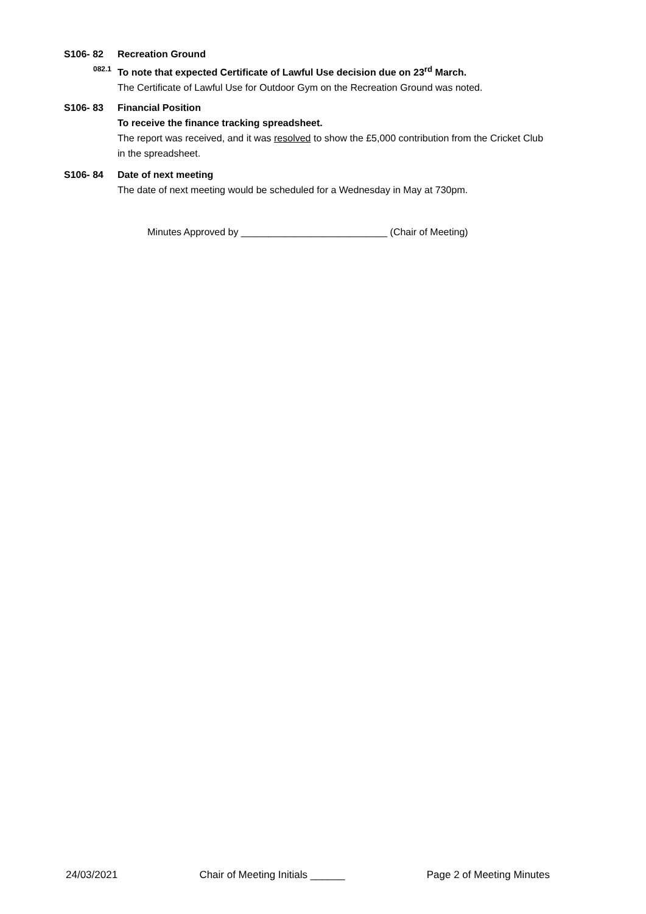S106- 82 Recreation Ground
082.1
To note that expected Certificate of Lawful Use decision due on 23<sup>rd</sup> March.
The Certificate of Lawful Use for Outdoor Gym on the Recreation Ground was noted.
S106- 83 Financial Position
To receive the finance tracking spreadsheet.
The report was received, and it was resolved to show the £5,000 contribution from the Cricket Club in the spreadsheet.
S106- 84 Date of next meeting
The date of next meeting would be scheduled for a Wednesday in May at 730pm.
Minutes Approved by ___________________________ (Chair of Meeting)
24/03/2021 Chair of Meeting Initials ______ Page 2 of Meeting Minutes